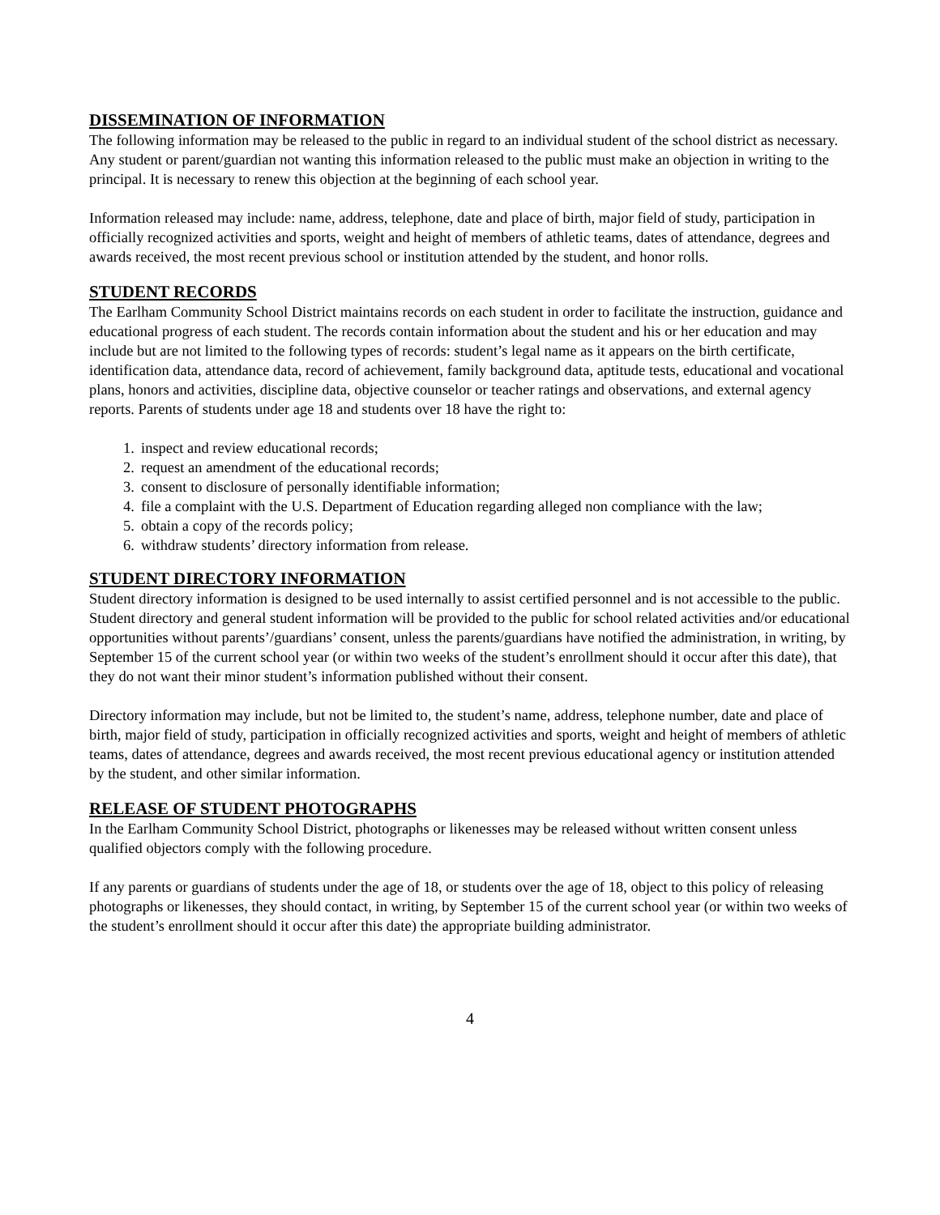DISSEMINATION OF INFORMATION
The following information may be released to the public in regard to an individual student of the school district as necessary. Any student or parent/guardian not wanting this information released to the public must make an objection in writing to the principal. It is necessary to renew this objection at the beginning of each school year.
Information released may include: name, address, telephone, date and place of birth, major field of study, participation in officially recognized activities and sports, weight and height of members of athletic teams, dates of attendance, degrees and awards received, the most recent previous school or institution attended by the student, and honor rolls.
STUDENT RECORDS
The Earlham Community School District maintains records on each student in order to facilitate the instruction, guidance and educational progress of each student. The records contain information about the student and his or her education and may include but are not limited to the following types of records: student’s legal name as it appears on the birth certificate, identification data, attendance data, record of achievement, family background data, aptitude tests, educational and vocational plans, honors and activities, discipline data, objective counselor or teacher ratings and observations, and external agency reports. Parents of students under age 18 and students over 18 have the right to:
1. inspect and review educational records;
2. request an amendment of the educational records;
3. consent to disclosure of personally identifiable information;
4. file a complaint with the U.S. Department of Education regarding alleged non compliance with the law;
5. obtain a copy of the records policy;
6. withdraw students’ directory information from release.
STUDENT DIRECTORY INFORMATION
Student directory information is designed to be used internally to assist certified personnel and is not accessible to the public. Student directory and general student information will be provided to the public for school related activities and/or educational opportunities without parents’/guardians’ consent, unless the parents/guardians have notified the administration, in writing, by September 15 of the current school year (or within two weeks of the student’s enrollment should it occur after this date), that they do not want their minor student’s information published without their consent.
Directory information may include, but not be limited to, the student’s name, address, telephone number, date and place of birth, major field of study, participation in officially recognized activities and sports, weight and height of members of athletic teams, dates of attendance, degrees and awards received, the most recent previous educational agency or institution attended by the student, and other similar information.
RELEASE OF STUDENT PHOTOGRAPHS
In the Earlham Community School District, photographs or likenesses may be released without written consent unless qualified objectors comply with the following procedure.
If any parents or guardians of students under the age of 18, or students over the age of 18, object to this policy of releasing photographs or likenesses, they should contact, in writing, by September 15 of the current school year (or within two weeks of the student’s enrollment should it occur after this date) the appropriate building administrator.
4